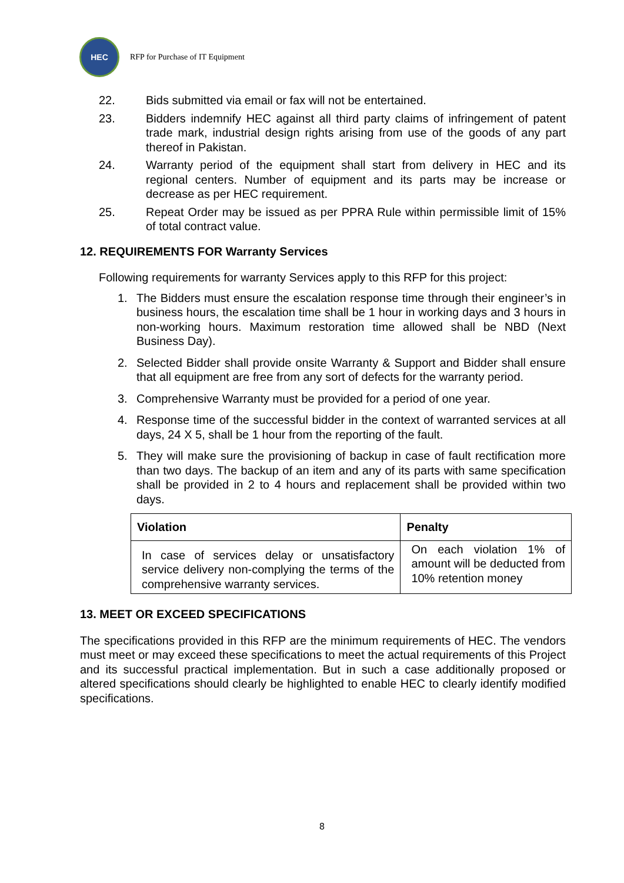HEC
RFP for Purchase of IT Equipment
22. Bids submitted via email or fax will not be entertained.
23. Bidders indemnify HEC against all third party claims of infringement of patent trade mark, industrial design rights arising from use of the goods of any part thereof in Pakistan.
24. Warranty period of the equipment shall start from delivery in HEC and its regional centers. Number of equipment and its parts may be increase or decrease as per HEC requirement.
25. Repeat Order may be issued as per PPRA Rule within permissible limit of 15% of total contract value.
12. REQUIREMENTS FOR Warranty Services
Following requirements for warranty Services apply to this RFP for this project:
1. The Bidders must ensure the escalation response time through their engineer’s in business hours, the escalation time shall be 1 hour in working days and 3 hours in non-working hours. Maximum restoration time allowed shall be NBD (Next Business Day).
2. Selected Bidder shall provide onsite Warranty & Support and Bidder shall ensure that all equipment are free from any sort of defects for the warranty period.
3. Comprehensive Warranty must be provided for a period of one year.
4. Response time of the successful bidder in the context of warranted services at all days, 24 X 5, shall be 1 hour from the reporting of the fault.
5. They will make sure the provisioning of backup in case of fault rectification more than two days. The backup of an item and any of its parts with same specification shall be provided in 2 to 4 hours and replacement shall be provided within two days.
| Violation | Penalty |
| --- | --- |
| In case of services delay or unsatisfactory service delivery non-complying the terms of the comprehensive warranty services. | On each violation 1% of amount will be deducted from 10% retention money |
13. MEET OR EXCEED SPECIFICATIONS
The specifications provided in this RFP are the minimum requirements of HEC. The vendors must meet or may exceed these specifications to meet the actual requirements of this Project and its successful practical implementation. But in such a case additionally proposed or altered specifications should clearly be highlighted to enable HEC to clearly identify modified specifications.
8